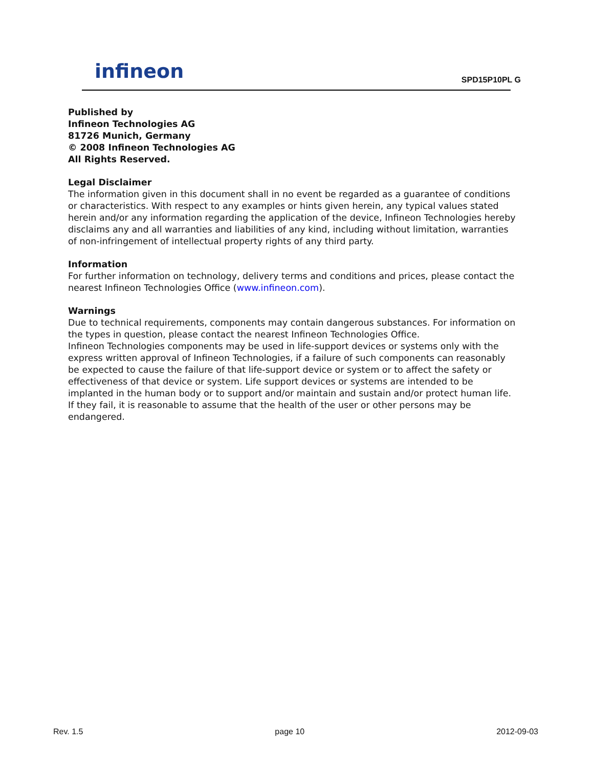infineon
SPD15P10PL G
Published by
Infineon Technologies AG
81726 Munich, Germany
© 2008 Infineon Technologies AG
All Rights Reserved.
Legal Disclaimer
The information given in this document shall in no event be regarded as a guarantee of conditions or characteristics. With respect to any examples or hints given herein, any typical values stated herein and/or any information regarding the application of the device, Infineon Technologies hereby disclaims any and all warranties and liabilities of any kind, including without limitation, warranties of non-infringement of intellectual property rights of any third party.
Information
For further information on technology, delivery terms and conditions and prices, please contact the nearest Infineon Technologies Office (www.infineon.com).
Warnings
Due to technical requirements, components may contain dangerous substances. For information on the types in question, please contact the nearest Infineon Technologies Office.
Infineon Technologies components may be used in life-support devices or systems only with the express written approval of Infineon Technologies, if a failure of such components can reasonably be expected to cause the failure of that life-support device or system or to affect the safety or effectiveness of that device or system. Life support devices or systems are intended to be implanted in the human body or to support and/or maintain and sustain and/or protect human life. If they fail, it is reasonable to assume that the health of the user or other persons may be endangered.
Rev. 1.5 page 10 2012-09-03